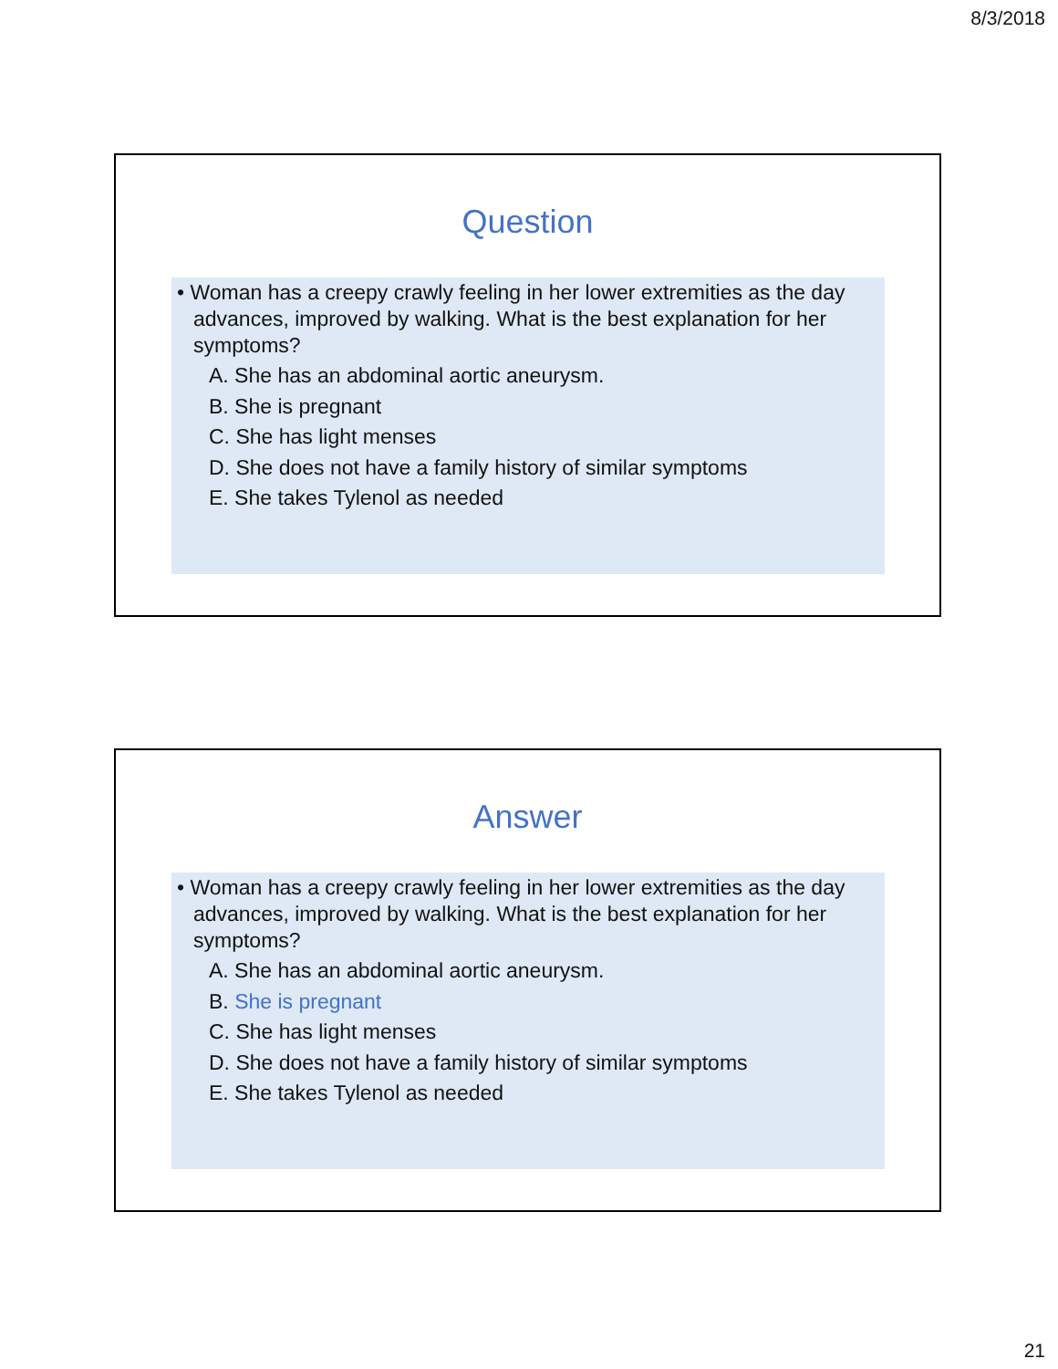8/3/2018
Question
• Woman has a creepy crawly feeling in her lower extremities as the day advances, improved by walking. What is the best explanation for her symptoms?
A. She has an abdominal aortic aneurysm.
B. She is pregnant
C. She has light menses
D. She does not have a family history of similar symptoms
E. She takes Tylenol as needed
Answer
• Woman has a creepy crawly feeling in her lower extremities as the day advances, improved by walking. What is the best explanation for her symptoms?
A. She has an abdominal aortic aneurysm.
B. She is pregnant
C. She has light menses
D. She does not have a family history of similar symptoms
E. She takes Tylenol as needed
21